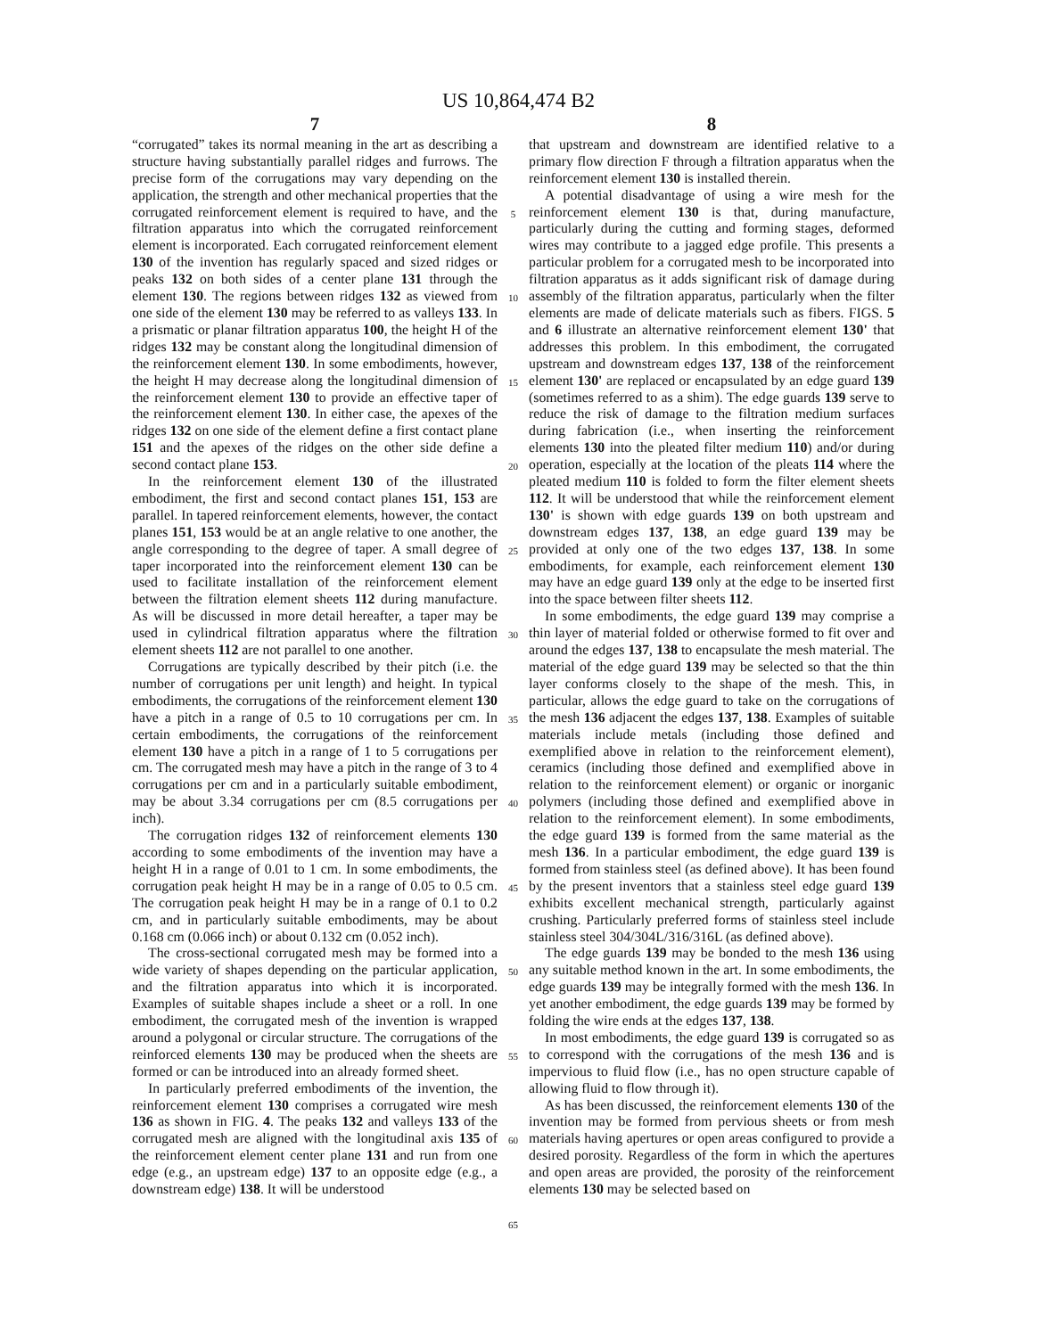US 10,864,474 B2
7
“corrugated” takes its normal meaning in the art as describing a structure having substantially parallel ridges and furrows. The precise form of the corrugations may vary depending on the application, the strength and other mechanical properties that the corrugated reinforcement element is required to have, and the filtration apparatus into which the corrugated reinforcement element is incorporated. Each corrugated reinforcement element 130 of the invention has regularly spaced and sized ridges or peaks 132 on both sides of a center plane 131 through the element 130. The regions between ridges 132 as viewed from one side of the element 130 may be referred to as valleys 133. In a prismatic or planar filtration apparatus 100, the height H of the ridges 132 may be constant along the longitudinal dimension of the reinforcement element 130. In some embodiments, however, the height H may decrease along the longitudinal dimension of the reinforcement element 130 to provide an effective taper of the reinforcement element 130. In either case, the apexes of the ridges 132 on one side of the element define a first contact plane 151 and the apexes of the ridges on the other side define a second contact plane 153.
In the reinforcement element 130 of the illustrated embodiment, the first and second contact planes 151, 153 are parallel. In tapered reinforcement elements, however, the contact planes 151, 153 would be at an angle relative to one another, the angle corresponding to the degree of taper. A small degree of taper incorporated into the reinforcement element 130 can be used to facilitate installation of the reinforcement element between the filtration element sheets 112 during manufacture. As will be discussed in more detail hereafter, a taper may be used in cylindrical filtration apparatus where the filtration element sheets 112 are not parallel to one another.
Corrugations are typically described by their pitch (i.e. the number of corrugations per unit length) and height. In typical embodiments, the corrugations of the reinforcement element 130 have a pitch in a range of 0.5 to 10 corrugations per cm. In certain embodiments, the corrugations of the reinforcement element 130 have a pitch in a range of 1 to 5 corrugations per cm. The corrugated mesh may have a pitch in the range of 3 to 4 corrugations per cm and in a particularly suitable embodiment, may be about 3.34 corrugations per cm (8.5 corrugations per inch).
The corrugation ridges 132 of reinforcement elements 130 according to some embodiments of the invention may have a height H in a range of 0.01 to 1 cm. In some embodiments, the corrugation peak height H may be in a range of 0.05 to 0.5 cm. The corrugation peak height H may be in a range of 0.1 to 0.2 cm, and in particularly suitable embodiments, may be about 0.168 cm (0.066 inch) or about 0.132 cm (0.052 inch).
The cross-sectional corrugated mesh may be formed into a wide variety of shapes depending on the particular application, and the filtration apparatus into which it is incorporated. Examples of suitable shapes include a sheet or a roll. In one embodiment, the corrugated mesh of the invention is wrapped around a polygonal or circular structure. The corrugations of the reinforced elements 130 may be produced when the sheets are formed or can be introduced into an already formed sheet.
In particularly preferred embodiments of the invention, the reinforcement element 130 comprises a corrugated wire mesh 136 as shown in FIG. 4. The peaks 132 and valleys 133 of the corrugated mesh are aligned with the longitudinal axis 135 of the reinforcement element center plane 131 and run from one edge (e.g., an upstream edge) 137 to an opposite edge (e.g., a downstream edge) 138. It will be understood
5
10
15
20
25
30
35
40
45
50
55
60
65
8
that upstream and downstream are identified relative to a primary flow direction F through a filtration apparatus when the reinforcement element 130 is installed therein.
A potential disadvantage of using a wire mesh for the reinforcement element 130 is that, during manufacture, particularly during the cutting and forming stages, deformed wires may contribute to a jagged edge profile. This presents a particular problem for a corrugated mesh to be incorporated into filtration apparatus as it adds significant risk of damage during assembly of the filtration apparatus, particularly when the filter elements are made of delicate materials such as fibers. FIGS. 5 and 6 illustrate an alternative reinforcement element 130' that addresses this problem. In this embodiment, the corrugated upstream and downstream edges 137, 138 of the reinforcement element 130' are replaced or encapsulated by an edge guard 139 (sometimes referred to as a shim). The edge guards 139 serve to reduce the risk of damage to the filtration medium surfaces during fabrication (i.e., when inserting the reinforcement elements 130 into the pleated filter medium 110) and/or during operation, especially at the location of the pleats 114 where the pleated medium 110 is folded to form the filter element sheets 112. It will be understood that while the reinforcement element 130' is shown with edge guards 139 on both upstream and downstream edges 137, 138, an edge guard 139 may be provided at only one of the two edges 137, 138. In some embodiments, for example, each reinforcement element 130 may have an edge guard 139 only at the edge to be inserted first into the space between filter sheets 112.
In some embodiments, the edge guard 139 may comprise a thin layer of material folded or otherwise formed to fit over and around the edges 137, 138 to encapsulate the mesh material. The material of the edge guard 139 may be selected so that the thin layer conforms closely to the shape of the mesh. This, in particular, allows the edge guard to take on the corrugations of the mesh 136 adjacent the edges 137, 138. Examples of suitable materials include metals (including those defined and exemplified above in relation to the reinforcement element), ceramics (including those defined and exemplified above in relation to the reinforcement element) or organic or inorganic polymers (including those defined and exemplified above in relation to the reinforcement element). In some embodiments, the edge guard 139 is formed from the same material as the mesh 136. In a particular embodiment, the edge guard 139 is formed from stainless steel (as defined above). It has been found by the present inventors that a stainless steel edge guard 139 exhibits excellent mechanical strength, particularly against crushing. Particularly preferred forms of stainless steel include stainless steel 304/304L/316/316L (as defined above).
The edge guards 139 may be bonded to the mesh 136 using any suitable method known in the art. In some embodiments, the edge guards 139 may be integrally formed with the mesh 136. In yet another embodiment, the edge guards 139 may be formed by folding the wire ends at the edges 137, 138.
In most embodiments, the edge guard 139 is corrugated so as to correspond with the corrugations of the mesh 136 and is impervious to fluid flow (i.e., has no open structure capable of allowing fluid to flow through it).
As has been discussed, the reinforcement elements 130 of the invention may be formed from pervious sheets or from mesh materials having apertures or open areas configured to provide a desired porosity. Regardless of the form in which the apertures and open areas are provided, the porosity of the reinforcement elements 130 may be selected based on